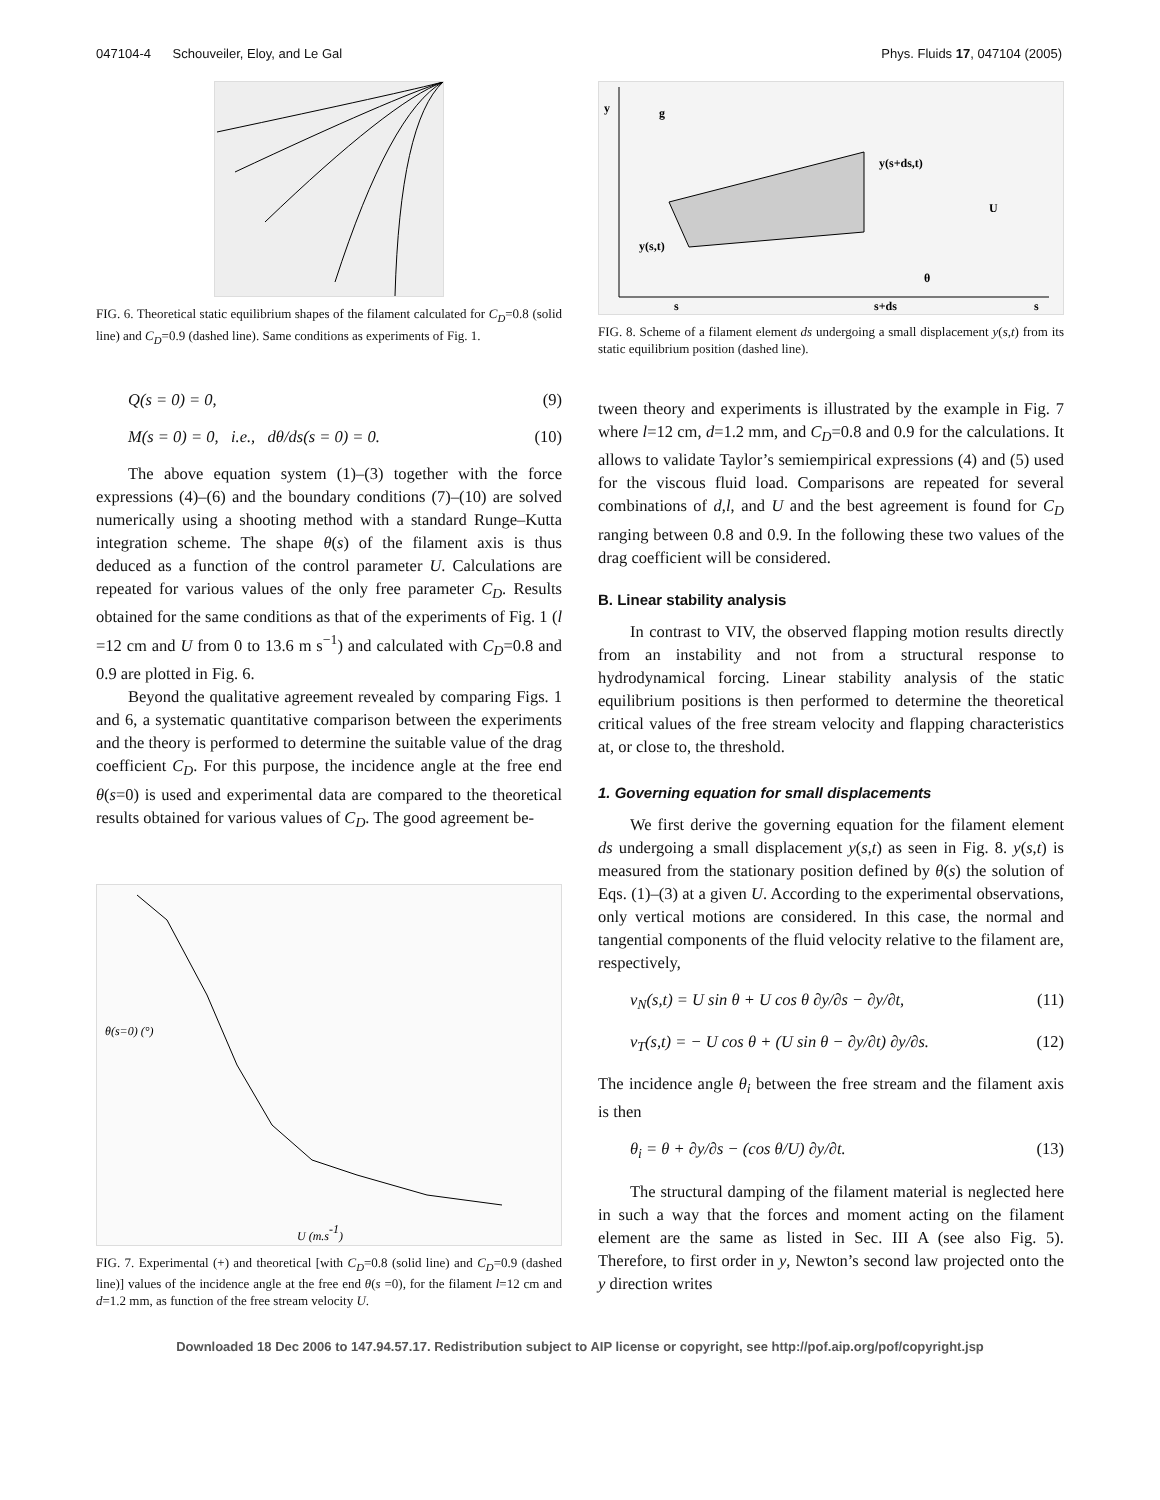047104-4 Schouveiler, Eloy, and Le Gal Phys. Fluids 17, 047104 (2005)
FIG. 6. Theoretical static equilibrium shapes of the filament calculated for C<sub>D</sub>=0.8 (solid line) and C<sub>D</sub>=0.9 (dashed line). Same conditions as experiments of Fig. 1.
Q(s = 0) = 0, (9)
M(s = 0) = 0, i.e., dθ/ds(s = 0) = 0. (10)
The above equation system (1)–(3) together with the force expressions (4)–(6) and the boundary conditions (7)–(10) are solved numerically using a shooting method with a standard Runge–Kutta integration scheme. The shape θ(s) of the filament axis is thus deduced as a function of the control parameter U. Calculations are repeated for various values of the only free parameter C<sub>D</sub>. Results obtained for the same conditions as that of the experiments of Fig. 1 (l =12 cm and U from 0 to 13.6 m s<sup>−1</sup>) and calculated with C<sub>D</sub>=0.8 and 0.9 are plotted in Fig. 6.
Beyond the qualitative agreement revealed by comparing Figs. 1 and 6, a systematic quantitative comparison between the experiments and the theory is performed to determine the suitable value of the drag coefficient C<sub>D</sub>. For this purpose, the incidence angle at the free end θ(s=0) is used and experimental data are compared to the theoretical results obtained for various values of C<sub>D</sub>. The good agreement be-
U (m.s-1)
θ(s=0) (°)
FIG. 7. Experimental (+) and theoretical [with C<sub>D</sub>=0.8 (solid line) and C<sub>D</sub>=0.9 (dashed line)] values of the incidence angle at the free end θ(s =0), for the filament l=12 cm and d=1.2 mm, as function of the free stream velocity U.
y
g
y(s+ds,t)
U
y(s,t)
θ
s
s+ds
s
FIG. 8. Scheme of a filament element ds undergoing a small displacement y(s,t) from its static equilibrium position (dashed line).
tween theory and experiments is illustrated by the example in Fig. 7 where l=12 cm, d=1.2 mm, and C<sub>D</sub>=0.8 and 0.9 for the calculations. It allows to validate Taylor’s semiempirical expressions (4) and (5) used for the viscous fluid load. Comparisons are repeated for several combinations of d,l, and U and the best agreement is found for C<sub>D</sub> ranging between 0.8 and 0.9. In the following these two values of the drag coefficient will be considered.
B. Linear stability analysis
In contrast to VIV, the observed flapping motion results directly from an instability and not from a structural response to hydrodynamical forcing. Linear stability analysis of the static equilibrium positions is then performed to determine the theoretical critical values of the free stream velocity and flapping characteristics at, or close to, the threshold.
1. Governing equation for small displacements
We first derive the governing equation for the filament element ds undergoing a small displacement y(s,t) as seen in Fig. 8. y(s,t) is measured from the stationary position defined by θ(s) the solution of Eqs. (1)–(3) at a given U. According to the experimental observations, only vertical motions are considered. In this case, the normal and tangential components of the fluid velocity relative to the filament are, respectively,
v<sub>N</sub>(s,t) = U sin θ + U cos θ ∂y/∂s − ∂y/∂t, (11)
v<sub>T</sub>(s,t) = − U cos θ + (U sin θ − ∂y/∂t) ∂y/∂s. (12)
The incidence angle θ<sub>i</sub> between the free stream and the filament axis is then
θ<sub>i</sub> = θ + ∂y/∂s − (cos θ/U) ∂y/∂t. (13)
The structural damping of the filament material is neglected here in such a way that the forces and moment acting on the filament element are the same as listed in Sec. III A (see also Fig. 5). Therefore, to first order in y, Newton’s second law projected onto the y direction writes
Downloaded 18 Dec 2006 to 147.94.57.17. Redistribution subject to AIP license or copyright, see http://pof.aip.org/pof/copyright.jsp